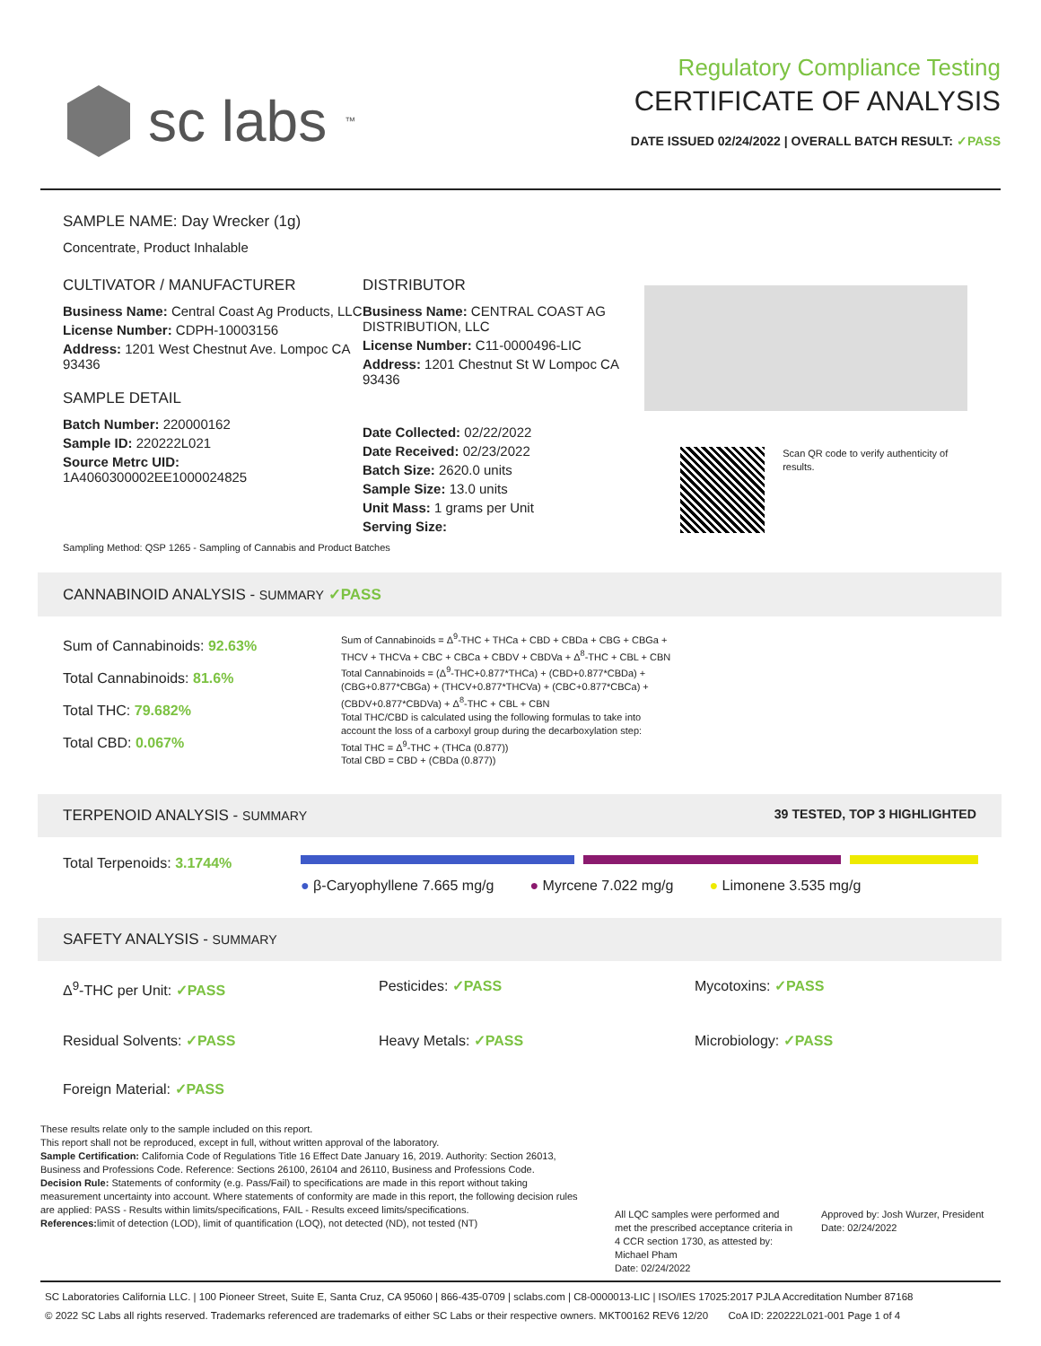sc labs<sup>™</sup>
Regulatory Compliance Testing
CERTIFICATE OF ANALYSIS
DATE ISSUED 02/24/2022 | OVERALL BATCH RESULT: ✓PASS
SAMPLE NAME: Day Wrecker (1g)
Concentrate, Product Inhalable
CULTIVATOR / MANUFACTURER
Business Name: Central Coast Ag Products, LLC
License Number: CDPH-10003156
Address: 1201 West Chestnut Ave. Lompoc CA 93436
SAMPLE DETAIL
Batch Number: 220000162
Sample ID: 220222L021
Source Metrc UID:
1A4060300002EE1000024825
DISTRIBUTOR
Business Name: CENTRAL COAST AG DISTRIBUTION, LLC
License Number: C11-0000496-LIC
Address: 1201 Chestnut St W Lompoc CA 93436
Date Collected: 02/22/2022
Date Received: 02/23/2022
Batch Size: 2620.0 units
Sample Size: 13.0 units
Unit Mass: 1 grams per Unit
Serving Size:
Scan QR code to verify authenticity of results.
Sampling Method: QSP 1265 - Sampling of Cannabis and Product Batches
CANNABINOID ANALYSIS - SUMMARY ✓PASS
Sum of Cannabinoids: 92.63%
Total Cannabinoids: 81.6%
Total THC: 79.682%
Total CBD: 0.067%
Sum of Cannabinoids = Δ<sup>9</sup>-THC + THCa + CBD + CBDa + CBG + CBGa + THCV + THCVa + CBC + CBCa + CBDV + CBDVa + Δ<sup>8</sup>-THC + CBL + CBN
Total Cannabinoids = (Δ<sup>9</sup>-THC+0.877*THCa) + (CBD+0.877*CBDa) + (CBG+0.877*CBGa) + (THCV+0.877*THCVa) + (CBC+0.877*CBCa) + (CBDV+0.877*CBDVa) + Δ<sup>8</sup>-THC + CBL + CBN
Total THC/CBD is calculated using the following formulas to take into account the loss of a carboxyl group during the decarboxylation step:
Total THC = Δ<sup>9</sup>-THC + (THCa (0.877))
Total CBD = CBD + (CBDa (0.877))
TERPENOID ANALYSIS - SUMMARY 39 TESTED, TOP 3 HIGHLIGHTED
Total Terpenoids: 3.1744%
● β-Caryophyllene 7.665 mg/g ● Myrcene 7.022 mg/g ● Limonene 3.535 mg/g
SAFETY ANALYSIS - SUMMARY
Δ<sup>9</sup>-THC per Unit: ✓PASS
Pesticides: ✓PASS
Mycotoxins: ✓PASS
Residual Solvents: ✓PASS
Heavy Metals: ✓PASS
Microbiology: ✓PASS
Foreign Material: ✓PASS
These results relate only to the sample included on this report.
This report shall not be reproduced, except in full, without written approval of the laboratory.
Sample Certification: California Code of Regulations Title 16 Effect Date January 16, 2019. Authority: Section 26013, Business and Professions Code. Reference: Sections 26100, 26104 and 26110, Business and Professions Code.
Decision Rule: Statements of conformity (e.g. Pass/Fail) to specifications are made in this report without taking measurement uncertainty into account. Where statements of conformity are made in this report, the following decision rules are applied: PASS - Results within limits/specifications, FAIL - Results exceed limits/specifications.
References: limit of detection (LOD), limit of quantification (LOQ), not detected (ND), not tested (NT)
All LQC samples were performed and met the prescribed acceptance criteria in 4 CCR section 1730, as attested by: Michael Pham
Date: 02/24/2022
Approved by: Josh Wurzer, President
Date: 02/24/2022
SC Laboratories California LLC. | 100 Pioneer Street, Suite E, Santa Cruz, CA 95060 | 866-435-0709 | sclabs.com | C8-0000013-LIC | ISO/IES 17025:2017 PJLA Accreditation Number 87168
© 2022 SC Labs all rights reserved. Trademarks referenced are trademarks of either SC Labs or their respective owners. MKT00162 REV6 12/20 CoA ID: 220222L021-001 Page 1 of 4